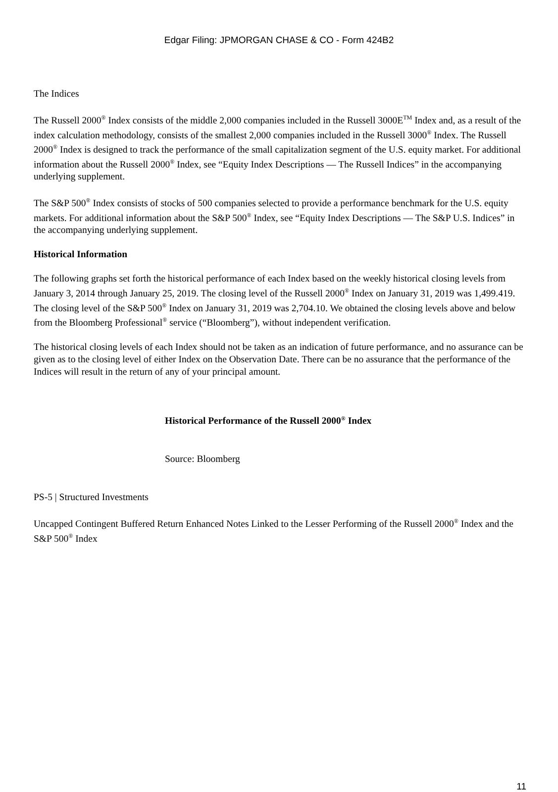Edgar Filing: JPMORGAN CHASE & CO - Form 424B2
The Indices
The Russell 2000<sup>®</sup> Index consists of the middle 2,000 companies included in the Russell 3000E<sup>TM</sup> Index and, as a result of the index calculation methodology, consists of the smallest 2,000 companies included in the Russell 3000<sup>®</sup> Index. The Russell 2000<sup>®</sup> Index is designed to track the performance of the small capitalization segment of the U.S. equity market. For additional information about the Russell 2000<sup>®</sup> Index, see “Equity Index Descriptions — The Russell Indices” in the accompanying underlying supplement.
The S&P 500<sup>®</sup> Index consists of stocks of 500 companies selected to provide a performance benchmark for the U.S. equity markets. For additional information about the S&P 500<sup>®</sup> Index, see “Equity Index Descriptions — The S&P U.S. Indices” in the accompanying underlying supplement.
Historical Information
The following graphs set forth the historical performance of each Index based on the weekly historical closing levels from January 3, 2014 through January 25, 2019. The closing level of the Russell 2000<sup>®</sup> Index on January 31, 2019 was 1,499.419. The closing level of the S&P 500<sup>®</sup> Index on January 31, 2019 was 2,704.10. We obtained the closing levels above and below from the Bloomberg Professional<sup>®</sup> service (“Bloomberg”), without independent verification.
The historical closing levels of each Index should not be taken as an indication of future performance, and no assurance can be given as to the closing level of either Index on the Observation Date. There can be no assurance that the performance of the Indices will result in the return of any of your principal amount.
Historical Performance of the Russell 2000<sup>®</sup> Index
Source: Bloomberg
PS-5 | Structured Investments
Uncapped Contingent Buffered Return Enhanced Notes Linked to the Lesser Performing of the Russell 2000<sup>®</sup> Index and the S&P 500<sup>®</sup> Index
11